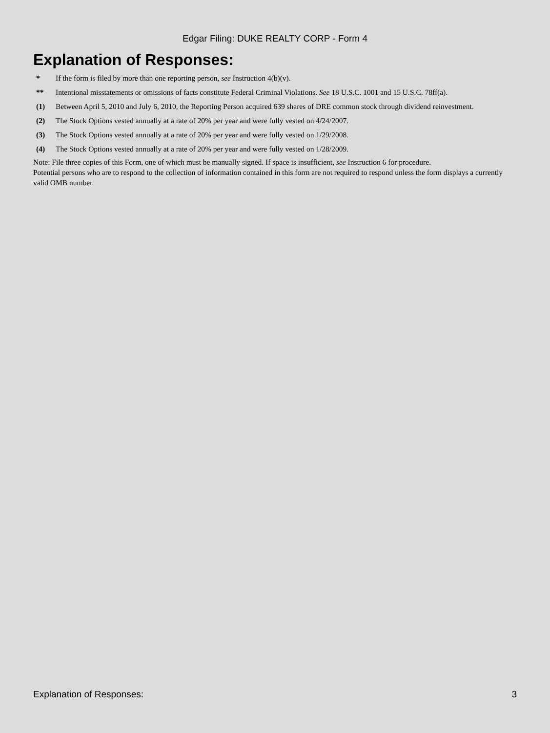Edgar Filing: DUKE REALTY CORP - Form 4
Explanation of Responses:
| * | If the form is filed by more than one reporting person, see Instruction 4(b)(v). |
| ** | Intentional misstatements or omissions of facts constitute Federal Criminal Violations. See 18 U.S.C. 1001 and 15 U.S.C. 78ff(a). |
| (1) | Between April 5, 2010 and July 6, 2010, the Reporting Person acquired 639 shares of DRE common stock through dividend reinvestment. |
| (2) | The Stock Options vested annually at a rate of 20% per year and were fully vested on 4/24/2007. |
| (3) | The Stock Options vested annually at a rate of 20% per year and were fully vested on 1/29/2008. |
| (4) | The Stock Options vested annually at a rate of 20% per year and were fully vested on 1/28/2009. |
Note: File three copies of this Form, one of which must be manually signed. If space is insufficient, see Instruction 6 for procedure.
Potential persons who are to respond to the collection of information contained in this form are not required to respond unless the form displays a currently valid OMB number.
Explanation of Responses: 3